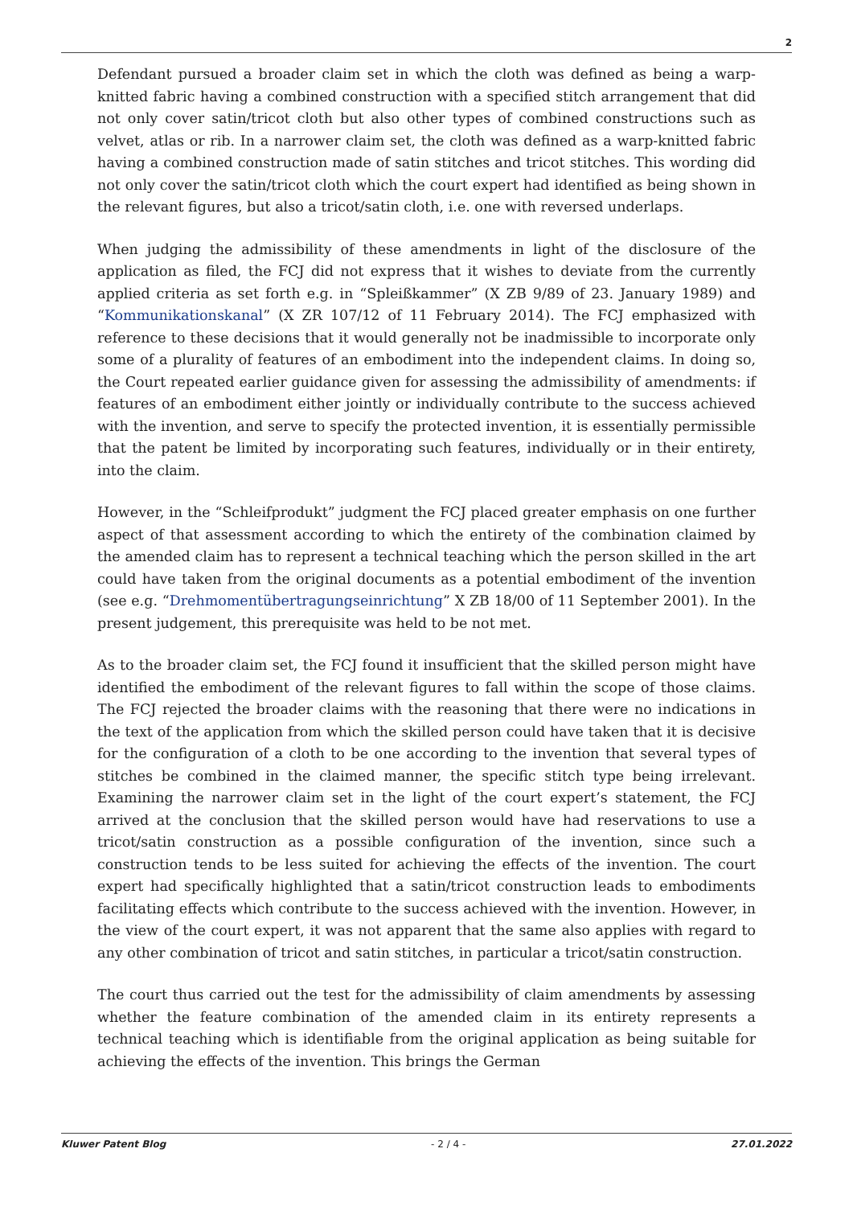2
Defendant pursued a broader claim set in which the cloth was defined as being a warp-knitted fabric having a combined construction with a specified stitch arrangement that did not only cover satin/tricot cloth but also other types of combined constructions such as velvet, atlas or rib. In a narrower claim set, the cloth was defined as a warp-knitted fabric having a combined construction made of satin stitches and tricot stitches. This wording did not only cover the satin/tricot cloth which the court expert had identified as being shown in the relevant figures, but also a tricot/satin cloth, i.e. one with reversed underlaps.
When judging the admissibility of these amendments in light of the disclosure of the application as filed, the FCJ did not express that it wishes to deviate from the currently applied criteria as set forth e.g. in “Spleißkammer” (X ZB 9/89 of 23. January 1989) and “Kommunikationskanal” (X ZR 107/12 of 11 February 2014). The FCJ emphasized with reference to these decisions that it would generally not be inadmissible to incorporate only some of a plurality of features of an embodiment into the independent claims. In doing so, the Court repeated earlier guidance given for assessing the admissibility of amendments: if features of an embodiment either jointly or individually contribute to the success achieved with the invention, and serve to specify the protected invention, it is essentially permissible that the patent be limited by incorporating such features, individually or in their entirety, into the claim.
However, in the “Schleifprodukt” judgment the FCJ placed greater emphasis on one further aspect of that assessment according to which the entirety of the combination claimed by the amended claim has to represent a technical teaching which the person skilled in the art could have taken from the original documents as a potential embodiment of the invention (see e.g. “Drehmomentübertragungseinrichtung” X ZB 18/00 of 11 September 2001). In the present judgement, this prerequisite was held to be not met.
As to the broader claim set, the FCJ found it insufficient that the skilled person might have identified the embodiment of the relevant figures to fall within the scope of those claims. The FCJ rejected the broader claims with the reasoning that there were no indications in the text of the application from which the skilled person could have taken that it is decisive for the configuration of a cloth to be one according to the invention that several types of stitches be combined in the claimed manner, the specific stitch type being irrelevant. Examining the narrower claim set in the light of the court expert’s statement, the FCJ arrived at the conclusion that the skilled person would have had reservations to use a tricot/satin construction as a possible configuration of the invention, since such a construction tends to be less suited for achieving the effects of the invention. The court expert had specifically highlighted that a satin/tricot construction leads to embodiments facilitating effects which contribute to the success achieved with the invention. However, in the view of the court expert, it was not apparent that the same also applies with regard to any other combination of tricot and satin stitches, in particular a tricot/satin construction.
The court thus carried out the test for the admissibility of claim amendments by assessing whether the feature combination of the amended claim in its entirety represents a technical teaching which is identifiable from the original application as being suitable for achieving the effects of the invention. This brings the German
Kluwer Patent Blog - 2 / 4 - 27.01.2022